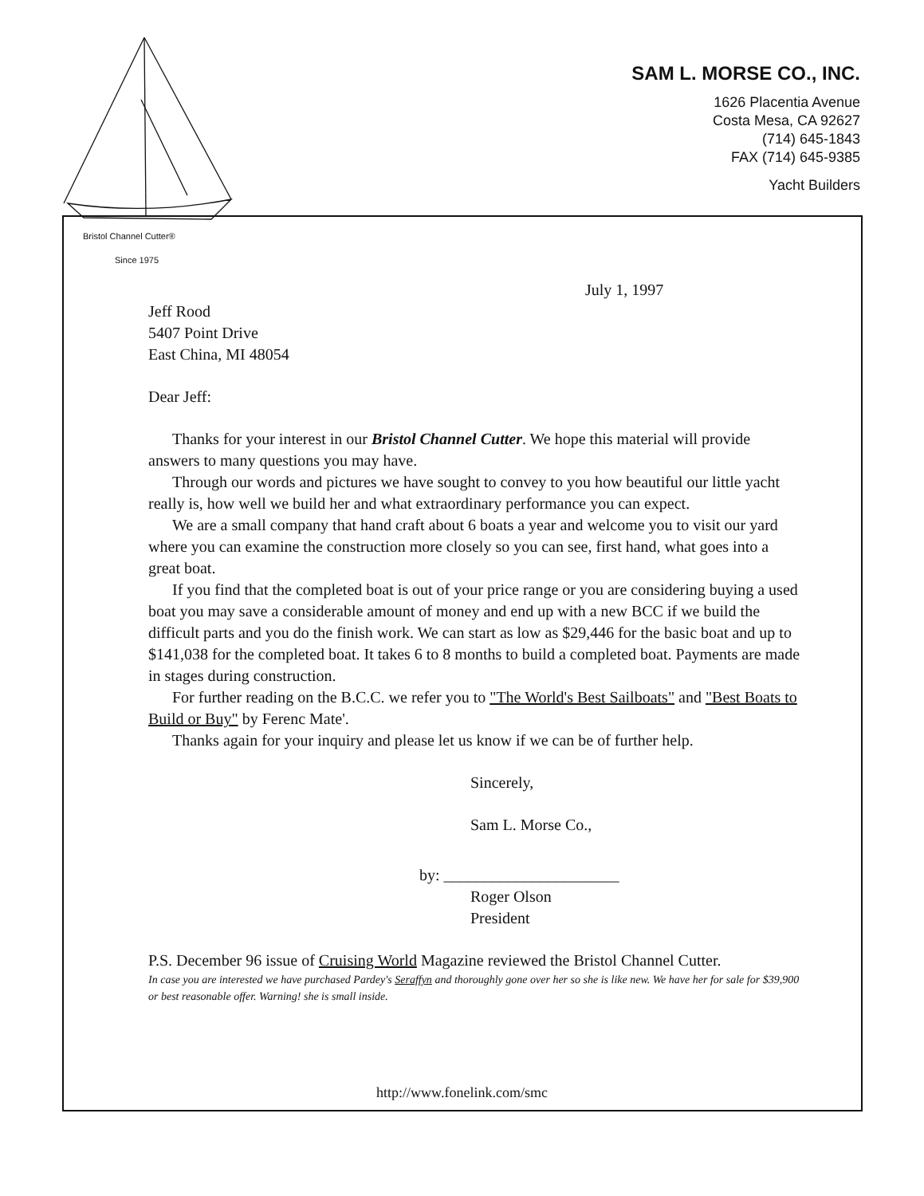SAM L. MORSE CO., INC.
1626 Placentia Avenue
Costa Mesa, CA 92627
(714) 645-1843
FAX (714) 645-9385
Yacht Builders
Bristol Channel Cutter®
Since 1975
July 1, 1997
Jeff Rood
5407 Point Drive
East China, MI 48054
Dear Jeff:
Thanks for your interest in our Bristol Channel Cutter. We hope this material will provide answers to many questions you may have.
Through our words and pictures we have sought to convey to you how beautiful our little yacht really is, how well we build her and what extraordinary performance you can expect.
We are a small company that hand craft about 6 boats a year and welcome you to visit our yard where you can examine the construction more closely so you can see, first hand, what goes into a great boat.
If you find that the completed boat is out of your price range or you are considering buying a used boat you may save a considerable amount of money and end up with a new BCC if we build the difficult parts and you do the finish work. We can start as low as $29,446 for the basic boat and up to $141,038 for the completed boat. It takes 6 to 8 months to build a completed boat. Payments are made in stages during construction.
For further reading on the B.C.C. we refer you to "The World's Best Sailboats" and "Best Boats to Build or Buy" by Ferenc Mate'.
Thanks again for your inquiry and please let us know if we can be of further help.
Sincerely,
Sam L. Morse Co.,
by: ______________________
Roger Olson
President
P.S. December 96 issue of Cruising World Magazine reviewed the Bristol Channel Cutter.
In case you are interested we have purchased Pardey's Seraffyn and thoroughly gone over her so she is like new. We have her for sale for $39,900 or best reasonable offer. Warning! she is small inside.
http://www.fonelink.com/smc